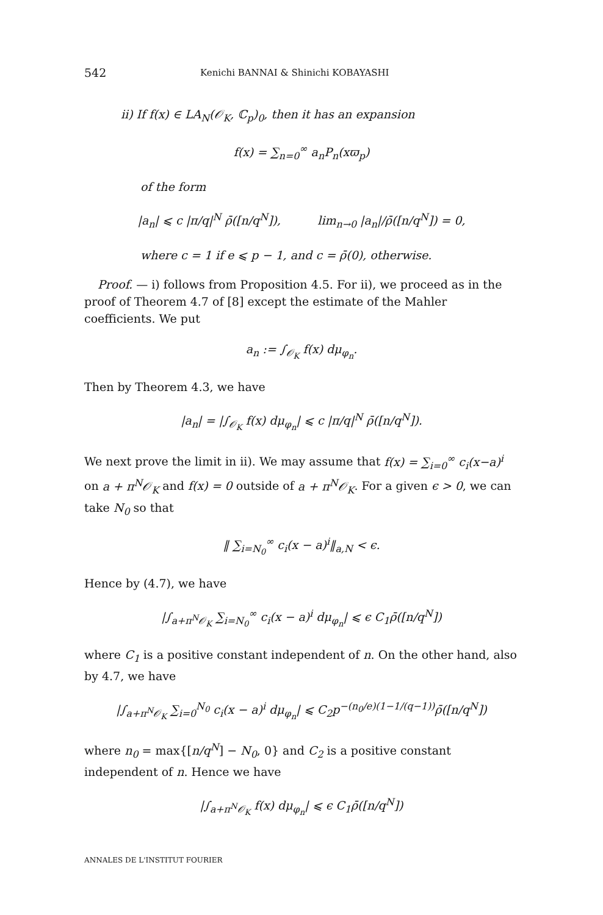542 Kenichi BANNAI & Shinichi KOBAYASHI
ii) If f(x) ∈ LA<sub>N</sub>(𝒪<sub>K</sub>, ℂ<sub>p</sub>)<sub>0</sub>, then it has an expansion
f(x) = ∑<sub>n=0</sub><sup>∞</sup> a<sub>n</sub>P<sub>n</sub>(xϖ<sub>p</sub>)
of the form
|a<sub>n</sub>| ⩽ c |π/q|<sup>N</sup> ρ̄([n/q<sup>N</sup>]), lim<sub>n→0</sub> |a<sub>n</sub>|/ρ̄([n/q<sup>N</sup>]) = 0,
where c = 1 if e ⩽ p − 1, and c = ρ̄(0), otherwise.
Proof. — i) follows from Proposition 4.5. For ii), we proceed as in the proof of Theorem 4.7 of [8] except the estimate of the Mahler coefficients. We put
a<sub>n</sub> := ∫<sub>𝒪<sub>K</sub></sub> f(x) dμ<sub>φ<sub>n</sub></sub>.
Then by Theorem 4.3, we have
|a<sub>n</sub>| = |∫<sub>𝒪<sub>K</sub></sub> f(x) dμ<sub>φ<sub>n</sub></sub>| ⩽ c |π/q|<sup>N</sup> ρ̄([n/q<sup>N</sup>]).
We next prove the limit in ii). We may assume that f(x) = ∑<sub>i=0</sub><sup>∞</sup> c<sub>i</sub>(x−a)<sup>i</sup> on a + π<sup>N</sup>𝒪<sub>K</sub> and f(x) = 0 outside of a + π<sup>N</sup>𝒪<sub>K</sub>. For a given ϵ > 0, we can take N<sub>0</sub> so that
‖ ∑<sub>i=N<sub>0</sub></sub><sup>∞</sup> c<sub>i</sub>(x − a)<sup>i</sup>‖<sub>a,N</sub> < ϵ.
Hence by (4.7), we have
|∫<sub>a+π<sup>N</sup>𝒪<sub>K</sub></sub> ∑<sub>i=N<sub>0</sub></sub><sup>∞</sup> c<sub>i</sub>(x − a)<sup>i</sup> dμ<sub>φ<sub>n</sub></sub>| ⩽ ϵ C<sub>1</sub>ρ̄([n/q<sup>N</sup>])
where C<sub>1</sub> is a positive constant independent of n. On the other hand, also by 4.7, we have
|∫<sub>a+π<sup>N</sup>𝒪<sub>K</sub></sub> ∑<sub>i=0</sub><sup>N<sub>0</sub></sup> c<sub>i</sub>(x − a)<sup>i</sup> dμ<sub>φ<sub>n</sub></sub>| ⩽ C<sub>2</sub>p<sup>−(n<sub>0</sub>/e)(1−1/(q−1))</sup>ρ̄([n/q<sup>N</sup>])
where n<sub>0</sub> = max{[n/q<sup>N</sup>] − N<sub>0</sub>, 0} and C<sub>2</sub> is a positive constant independent of n. Hence we have
|∫<sub>a+π<sup>N</sup>𝒪<sub>K</sub></sub> f(x) dμ<sub>φ<sub>n</sub></sub>| ⩽ ϵ C<sub>1</sub>ρ̄([n/q<sup>N</sup>])
ANNALES DE L'INSTITUT FOURIER